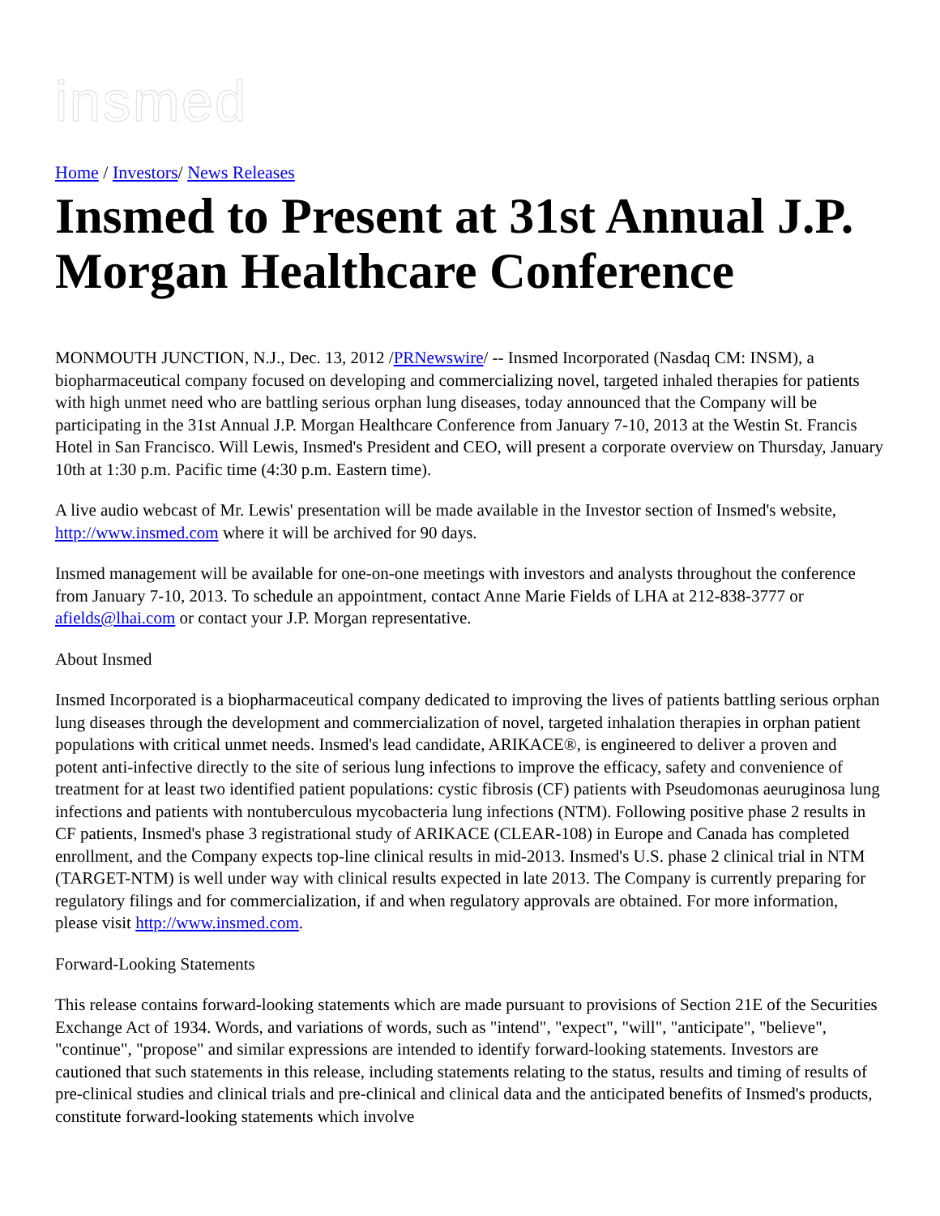insmed
Home / Investors/ News Releases
Insmed to Present at 31st Annual J.P. Morgan Healthcare Conference
MONMOUTH JUNCTION, N.J., Dec. 13, 2012 /PRNewswire/ -- Insmed Incorporated (Nasdaq CM: INSM), a biopharmaceutical company focused on developing and commercializing novel, targeted inhaled therapies for patients with high unmet need who are battling serious orphan lung diseases, today announced that the Company will be participating in the 31st Annual J.P. Morgan Healthcare Conference from January 7-10, 2013 at the Westin St. Francis Hotel in San Francisco. Will Lewis, Insmed's President and CEO, will present a corporate overview on Thursday, January 10th at 1:30 p.m. Pacific time (4:30 p.m. Eastern time).
A live audio webcast of Mr. Lewis' presentation will be made available in the Investor section of Insmed's website, http://www.insmed.com where it will be archived for 90 days.
Insmed management will be available for one-on-one meetings with investors and analysts throughout the conference from January 7-10, 2013. To schedule an appointment, contact Anne Marie Fields of LHA at 212-838-3777 or afields@lhai.com or contact your J.P. Morgan representative.
About Insmed
Insmed Incorporated is a biopharmaceutical company dedicated to improving the lives of patients battling serious orphan lung diseases through the development and commercialization of novel, targeted inhalation therapies in orphan patient populations with critical unmet needs. Insmed's lead candidate, ARIKACE®, is engineered to deliver a proven and potent anti-infective directly to the site of serious lung infections to improve the efficacy, safety and convenience of treatment for at least two identified patient populations: cystic fibrosis (CF) patients with Pseudomonas aeuruginosa lung infections and patients with nontuberculous mycobacteria lung infections (NTM). Following positive phase 2 results in CF patients, Insmed's phase 3 registrational study of ARIKACE (CLEAR-108) in Europe and Canada has completed enrollment, and the Company expects top-line clinical results in mid-2013. Insmed's U.S. phase 2 clinical trial in NTM (TARGET-NTM) is well under way with clinical results expected in late 2013. The Company is currently preparing for regulatory filings and for commercialization, if and when regulatory approvals are obtained. For more information, please visit http://www.insmed.com.
Forward-Looking Statements
This release contains forward-looking statements which are made pursuant to provisions of Section 21E of the Securities Exchange Act of 1934. Words, and variations of words, such as "intend", "expect", "will", "anticipate", "believe", "continue", "propose" and similar expressions are intended to identify forward-looking statements. Investors are cautioned that such statements in this release, including statements relating to the status, results and timing of results of pre-clinical studies and clinical trials and pre-clinical and clinical data and the anticipated benefits of Insmed's products, constitute forward-looking statements which involve